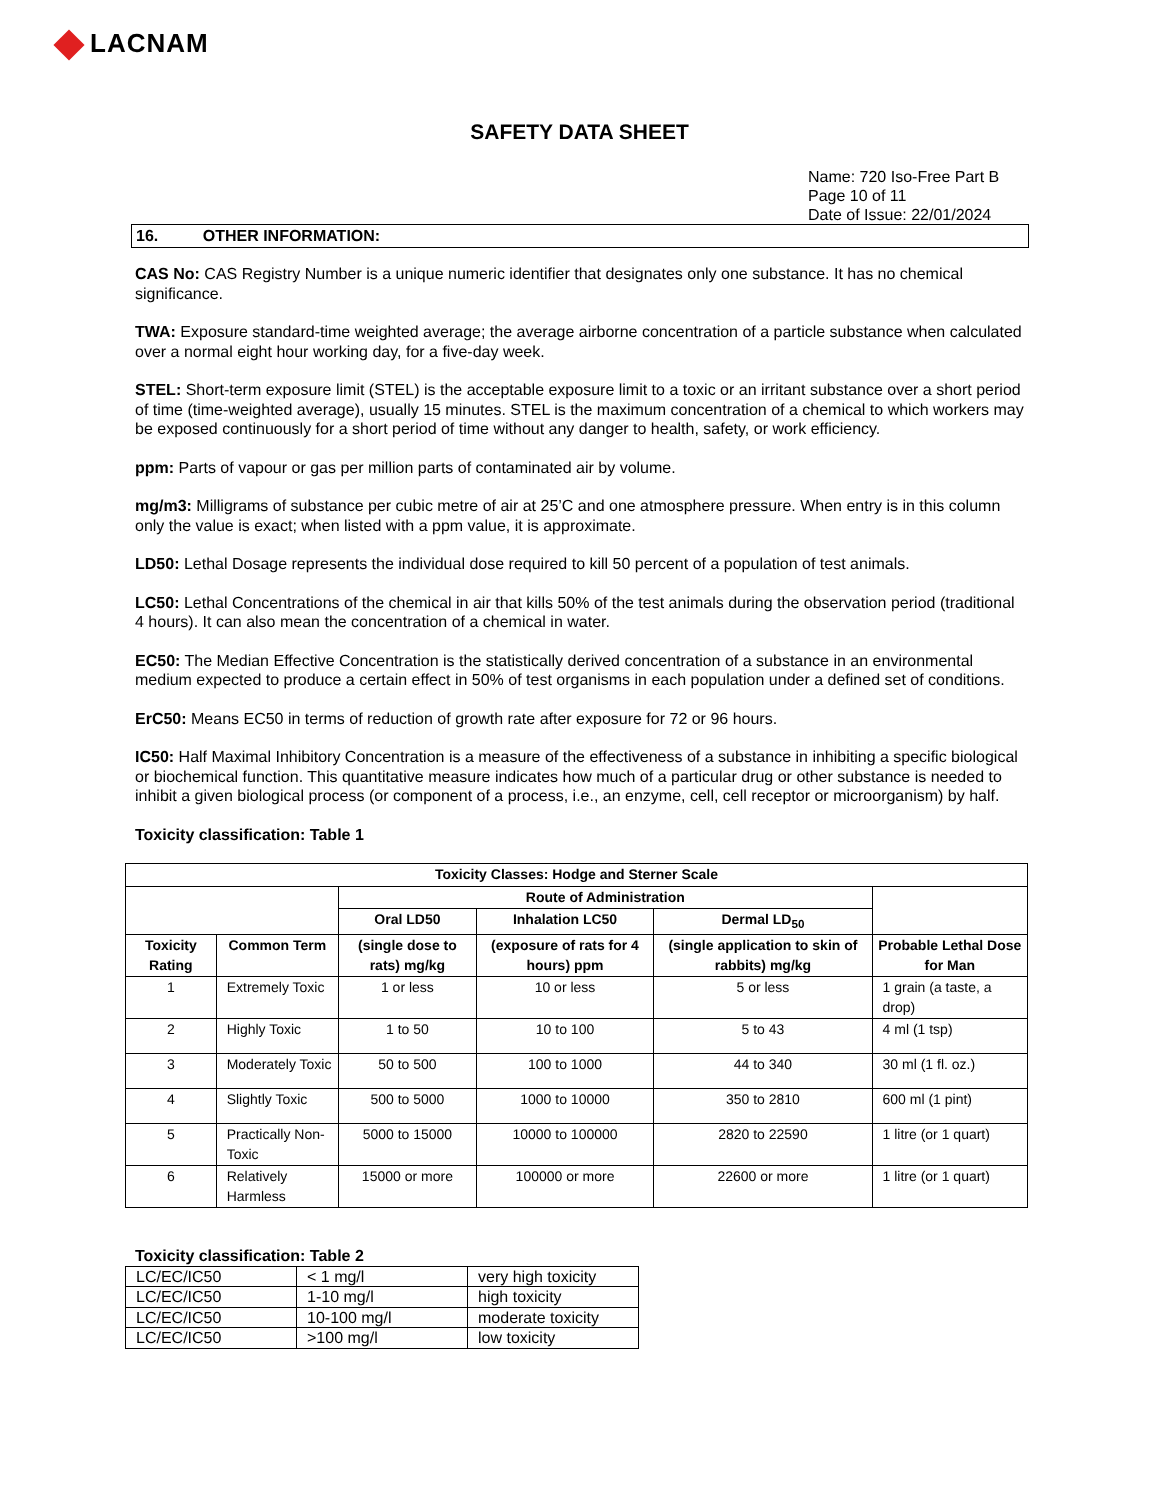LACNAM
SAFETY DATA SHEET
Name: 720 Iso-Free Part B
Page 10 of 11
Date of Issue: 22/01/2024
16. OTHER INFORMATION:
CAS No: CAS Registry Number is a unique numeric identifier that designates only one substance. It has no chemical significance.
TWA: Exposure standard-time weighted average; the average airborne concentration of a particle substance when calculated over a normal eight hour working day, for a five-day week.
STEL: Short-term exposure limit (STEL) is the acceptable exposure limit to a toxic or an irritant substance over a short period of time (time-weighted average), usually 15 minutes. STEL is the maximum concentration of a chemical to which workers may be exposed continuously for a short period of time without any danger to health, safety, or work efficiency.
ppm: Parts of vapour or gas per million parts of contaminated air by volume.
mg/m3: Milligrams of substance per cubic metre of air at 25’C and one atmosphere pressure. When entry is in this column only the value is exact; when listed with a ppm value, it is approximate.
LD50: Lethal Dosage represents the individual dose required to kill 50 percent of a population of test animals.
LC50: Lethal Concentrations of the chemical in air that kills 50% of the test animals during the observation period (traditional 4 hours). It can also mean the concentration of a chemical in water.
EC50: The Median Effective Concentration is the statistically derived concentration of a substance in an environmental medium expected to produce a certain effect in 50% of test organisms in each population under a defined set of conditions.
ErC50: Means EC50 in terms of reduction of growth rate after exposure for 72 or 96 hours.
IC50: Half Maximal Inhibitory Concentration is a measure of the effectiveness of a substance in inhibiting a specific biological or biochemical function. This quantitative measure indicates how much of a particular drug or other substance is needed to inhibit a given biological process (or component of a process, i.e., an enzyme, cell, cell receptor or microorganism) by half.
Toxicity classification: Table 1
| Toxicity Classes: Hodge and Sterner Scale | | | | | |
| --- | --- | --- | --- | --- | --- |
| | | Route of Administration | | | |
| | | Oral LD50 | Inhalation LC50 | Dermal LD<sub>50</sub> | |
| Toxicity Rating | Common Term | (single dose to rats) mg/kg | (exposure of rats for 4 hours) ppm | (single application to skin of rabbits) mg/kg | Probable Lethal Dose for Man |
| 1 | Extremely Toxic | 1 or less | 10 or less | 5 or less | 1 grain (a taste, a drop) |
| 2 | Highly Toxic | 1 to 50 | 10 to 100 | 5 to 43 | 4 ml (1 tsp) |
| 3 | Moderately Toxic | 50 to 500 | 100 to 1000 | 44 to 340 | 30 ml (1 fl. oz.) |
| 4 | Slightly Toxic | 500 to 5000 | 1000 to 10000 | 350 to 2810 | 600 ml (1 pint) |
| 5 | Practically Non-Toxic | 5000 to 15000 | 10000 to 100000 | 2820 to 22590 | 1 litre (or 1 quart) |
| 6 | Relatively Harmless | 15000 or more | 100000 or more | 22600 or more | 1 litre (or 1 quart) |
Toxicity classification: Table 2
| LC/EC/IC50 | < 1 mg/l | very high toxicity |
| LC/EC/IC50 | 1-10 mg/l | high toxicity |
| LC/EC/IC50 | 10-100 mg/l | moderate toxicity |
| LC/EC/IC50 | >100 mg/l | low toxicity |